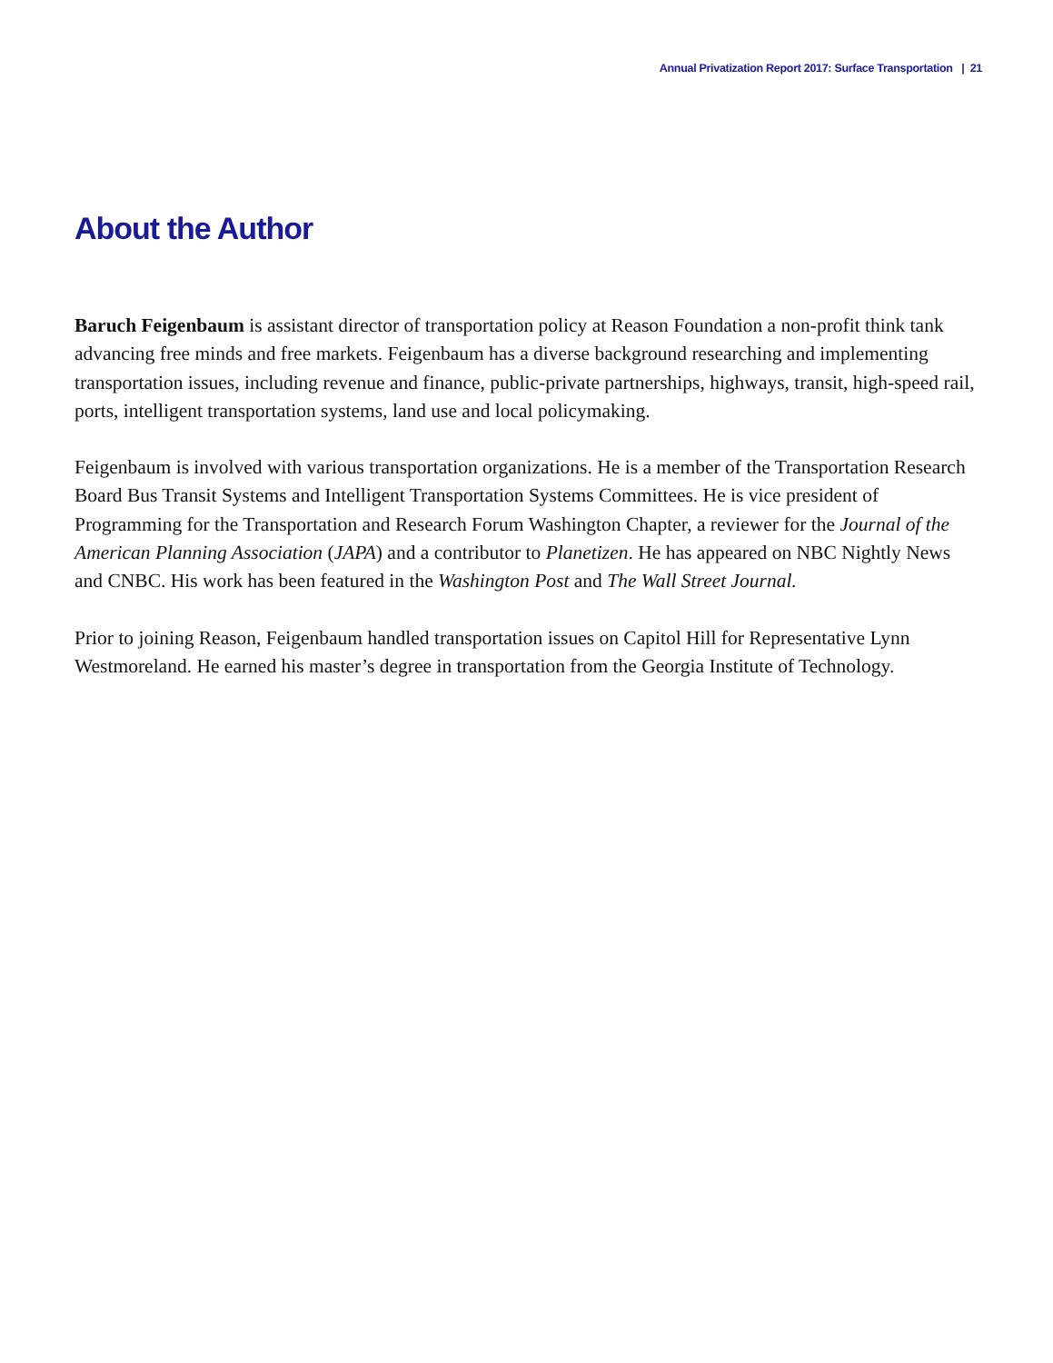Annual Privatization Report 2017: Surface Transportation | 21
About the Author
Baruch Feigenbaum is assistant director of transportation policy at Reason Foundation a non-profit think tank advancing free minds and free markets. Feigenbaum has a diverse background researching and implementing transportation issues, including revenue and finance, public-private partnerships, highways, transit, high-speed rail, ports, intelligent transportation systems, land use and local policymaking.
Feigenbaum is involved with various transportation organizations. He is a member of the Transportation Research Board Bus Transit Systems and Intelligent Transportation Systems Committees. He is vice president of Programming for the Transportation and Research Forum Washington Chapter, a reviewer for the Journal of the American Planning Association (JAPA) and a contributor to Planetizen. He has appeared on NBC Nightly News and CNBC. His work has been featured in the Washington Post and The Wall Street Journal.
Prior to joining Reason, Feigenbaum handled transportation issues on Capitol Hill for Representative Lynn Westmoreland. He earned his master’s degree in transportation from the Georgia Institute of Technology.